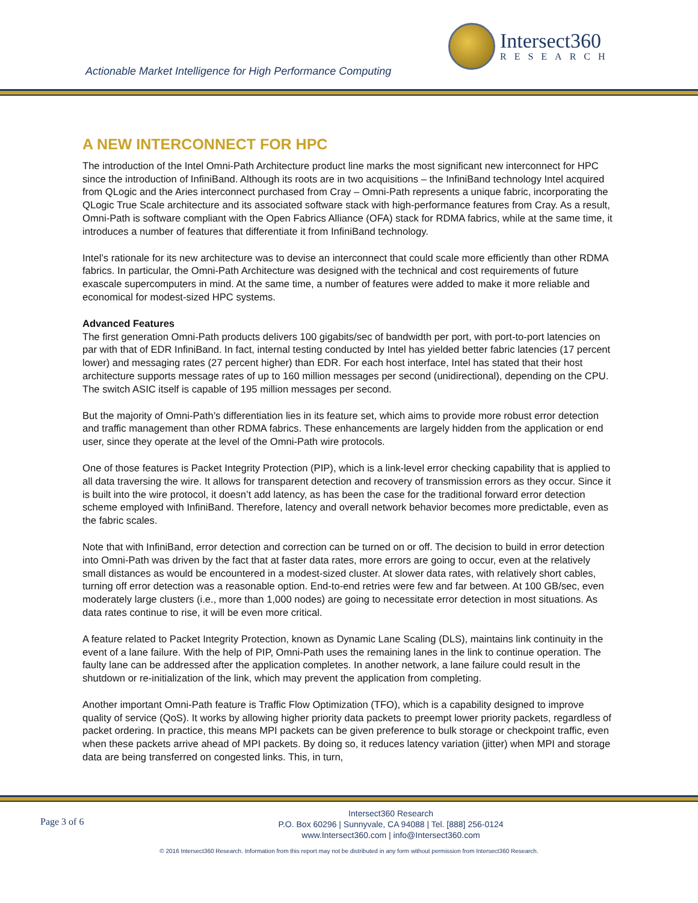Intersect360
RESEARCH
Actionable Market Intelligence for High Performance Computing
A NEW INTERCONNECT FOR HPC
The introduction of the Intel Omni-Path Architecture product line marks the most significant new interconnect for HPC since the introduction of InfiniBand. Although its roots are in two acquisitions – the InfiniBand technology Intel acquired from QLogic and the Aries interconnect purchased from Cray – Omni-Path represents a unique fabric, incorporating the QLogic True Scale architecture and its associated software stack with high-performance features from Cray. As a result, Omni-Path is software compliant with the Open Fabrics Alliance (OFA) stack for RDMA fabrics, while at the same time, it introduces a number of features that differentiate it from InfiniBand technology.
Intel’s rationale for its new architecture was to devise an interconnect that could scale more efficiently than other RDMA fabrics. In particular, the Omni-Path Architecture was designed with the technical and cost requirements of future exascale supercomputers in mind. At the same time, a number of features were added to make it more reliable and economical for modest-sized HPC systems.
Advanced Features
The first generation Omni-Path products delivers 100 gigabits/sec of bandwidth per port, with port-to-port latencies on par with that of EDR InfiniBand. In fact, internal testing conducted by Intel has yielded better fabric latencies (17 percent lower) and messaging rates (27 percent higher) than EDR. For each host interface, Intel has stated that their host architecture supports message rates of up to 160 million messages per second (unidirectional), depending on the CPU. The switch ASIC itself is capable of 195 million messages per second.
But the majority of Omni-Path’s differentiation lies in its feature set, which aims to provide more robust error detection and traffic management than other RDMA fabrics. These enhancements are largely hidden from the application or end user, since they operate at the level of the Omni-Path wire protocols.
One of those features is Packet Integrity Protection (PIP), which is a link-level error checking capability that is applied to all data traversing the wire. It allows for transparent detection and recovery of transmission errors as they occur. Since it is built into the wire protocol, it doesn’t add latency, as has been the case for the traditional forward error detection scheme employed with InfiniBand. Therefore, latency and overall network behavior becomes more predictable, even as the fabric scales.
Note that with InfiniBand, error detection and correction can be turned on or off. The decision to build in error detection into Omni-Path was driven by the fact that at faster data rates, more errors are going to occur, even at the relatively small distances as would be encountered in a modest-sized cluster. At slower data rates, with relatively short cables, turning off error detection was a reasonable option. End-to-end retries were few and far between. At 100 GB/sec, even moderately large clusters (i.e., more than 1,000 nodes) are going to necessitate error detection in most situations. As data rates continue to rise, it will be even more critical.
A feature related to Packet Integrity Protection, known as Dynamic Lane Scaling (DLS), maintains link continuity in the event of a lane failure. With the help of PIP, Omni-Path uses the remaining lanes in the link to continue operation. The faulty lane can be addressed after the application completes. In another network, a lane failure could result in the shutdown or re-initialization of the link, which may prevent the application from completing.
Another important Omni-Path feature is Traffic Flow Optimization (TFO), which is a capability designed to improve quality of service (QoS). It works by allowing higher priority data packets to preempt lower priority packets, regardless of packet ordering. In practice, this means MPI packets can be given preference to bulk storage or checkpoint traffic, even when these packets arrive ahead of MPI packets. By doing so, it reduces latency variation (jitter) when MPI and storage data are being transferred on congested links. This, in turn,
Page 3 of 6
Intersect360 Research
P.O. Box 60296 | Sunnyvale, CA 94088 | Tel. [888] 256-0124
www.Intersect360.com | info@Intersect360.com
© 2016 Intersect360 Research. Information from this report may not be distributed in any form without permission from Intersect360 Research.